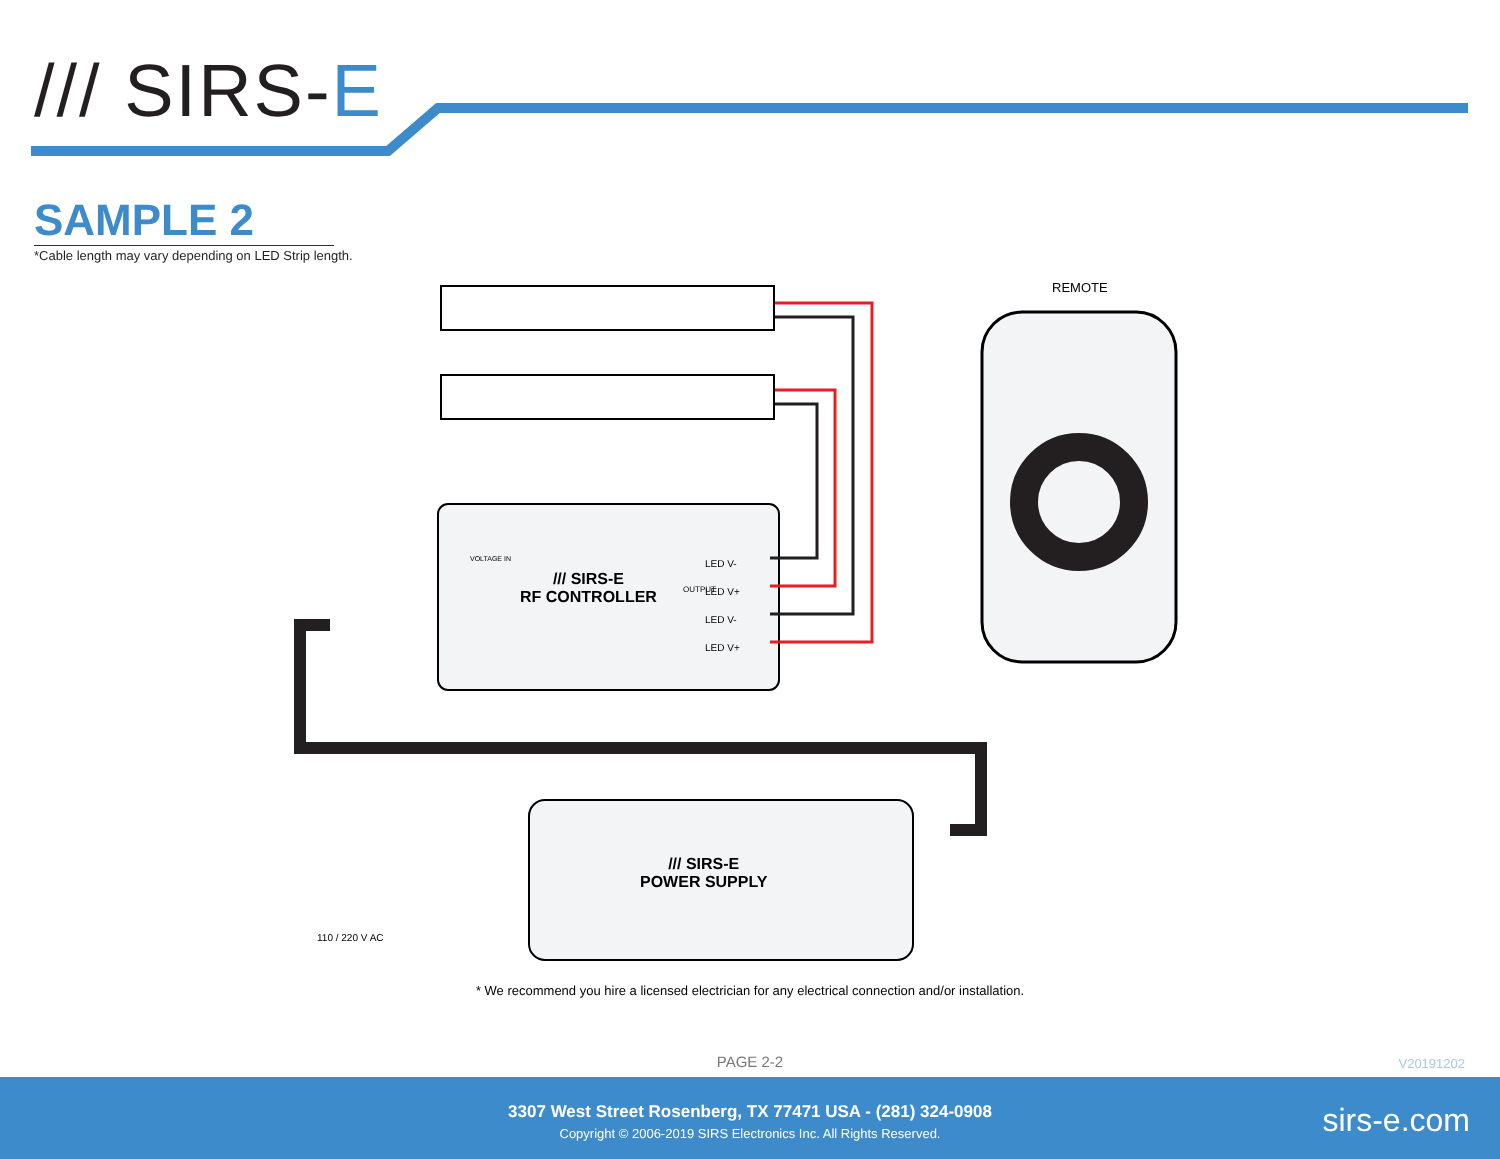/// SIRS-E
SAMPLE 2
*Cable length may vary depending on LED Strip length.
REMOTE
/// SIRS-E
RF CONTROLLER
LED V-
LED V+
LED V-
LED V+
OUTPUT
VOLTAGE IN
/// SIRS-E
POWER SUPPLY
110 / 220 V AC
* We recommend you hire a licensed electrician for any electrical connection and/or installation.
PAGE 2-2 V20191202
3307 West Street Rosenberg, TX 77471 USA - (281) 324-0908
Copyright © 2006-2019 SIRS Electronics Inc. All Rights Reserved.
sirs-e.com